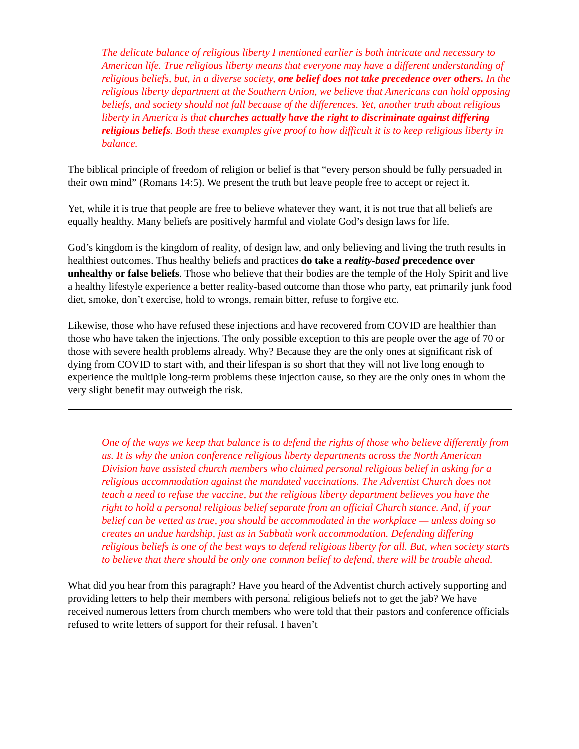The delicate balance of religious liberty I mentioned earlier is both intricate and necessary to American life. True religious liberty means that everyone may have a different understanding of religious beliefs, but, in a diverse society, one belief does not take precedence over others. In the religious liberty department at the Southern Union, we believe that Americans can hold opposing beliefs, and society should not fall because of the differences. Yet, another truth about religious liberty in America is that churches actually have the right to discriminate against differing religious beliefs. Both these examples give proof to how difficult it is to keep religious liberty in balance.
The biblical principle of freedom of religion or belief is that “every person should be fully persuaded in their own mind” (Romans 14:5). We present the truth but leave people free to accept or reject it.
Yet, while it is true that people are free to believe whatever they want, it is not true that all beliefs are equally healthy. Many beliefs are positively harmful and violate God’s design laws for life.
God’s kingdom is the kingdom of reality, of design law, and only believing and living the truth results in healthiest outcomes. Thus healthy beliefs and practices do take a reality-based precedence over unhealthy or false beliefs. Those who believe that their bodies are the temple of the Holy Spirit and live a healthy lifestyle experience a better reality-based outcome than those who party, eat primarily junk food diet, smoke, don’t exercise, hold to wrongs, remain bitter, refuse to forgive etc.
Likewise, those who have refused these injections and have recovered from COVID are healthier than those who have taken the injections. The only possible exception to this are people over the age of 70 or those with severe health problems already. Why? Because they are the only ones at significant risk of dying from COVID to start with, and their lifespan is so short that they will not live long enough to experience the multiple long-term problems these injection cause, so they are the only ones in whom the very slight benefit may outweigh the risk.
One of the ways we keep that balance is to defend the rights of those who believe differently from us. It is why the union conference religious liberty departments across the North American Division have assisted church members who claimed personal religious belief in asking for a religious accommodation against the mandated vaccinations. The Adventist Church does not teach a need to refuse the vaccine, but the religious liberty department believes you have the right to hold a personal religious belief separate from an official Church stance. And, if your belief can be vetted as true, you should be accommodated in the workplace — unless doing so creates an undue hardship, just as in Sabbath work accommodation. Defending differing religious beliefs is one of the best ways to defend religious liberty for all. But, when society starts to believe that there should be only one common belief to defend, there will be trouble ahead.
What did you hear from this paragraph? Have you heard of the Adventist church actively supporting and providing letters to help their members with personal religious beliefs not to get the jab? We have received numerous letters from church members who were told that their pastors and conference officials refused to write letters of support for their refusal. I haven’t